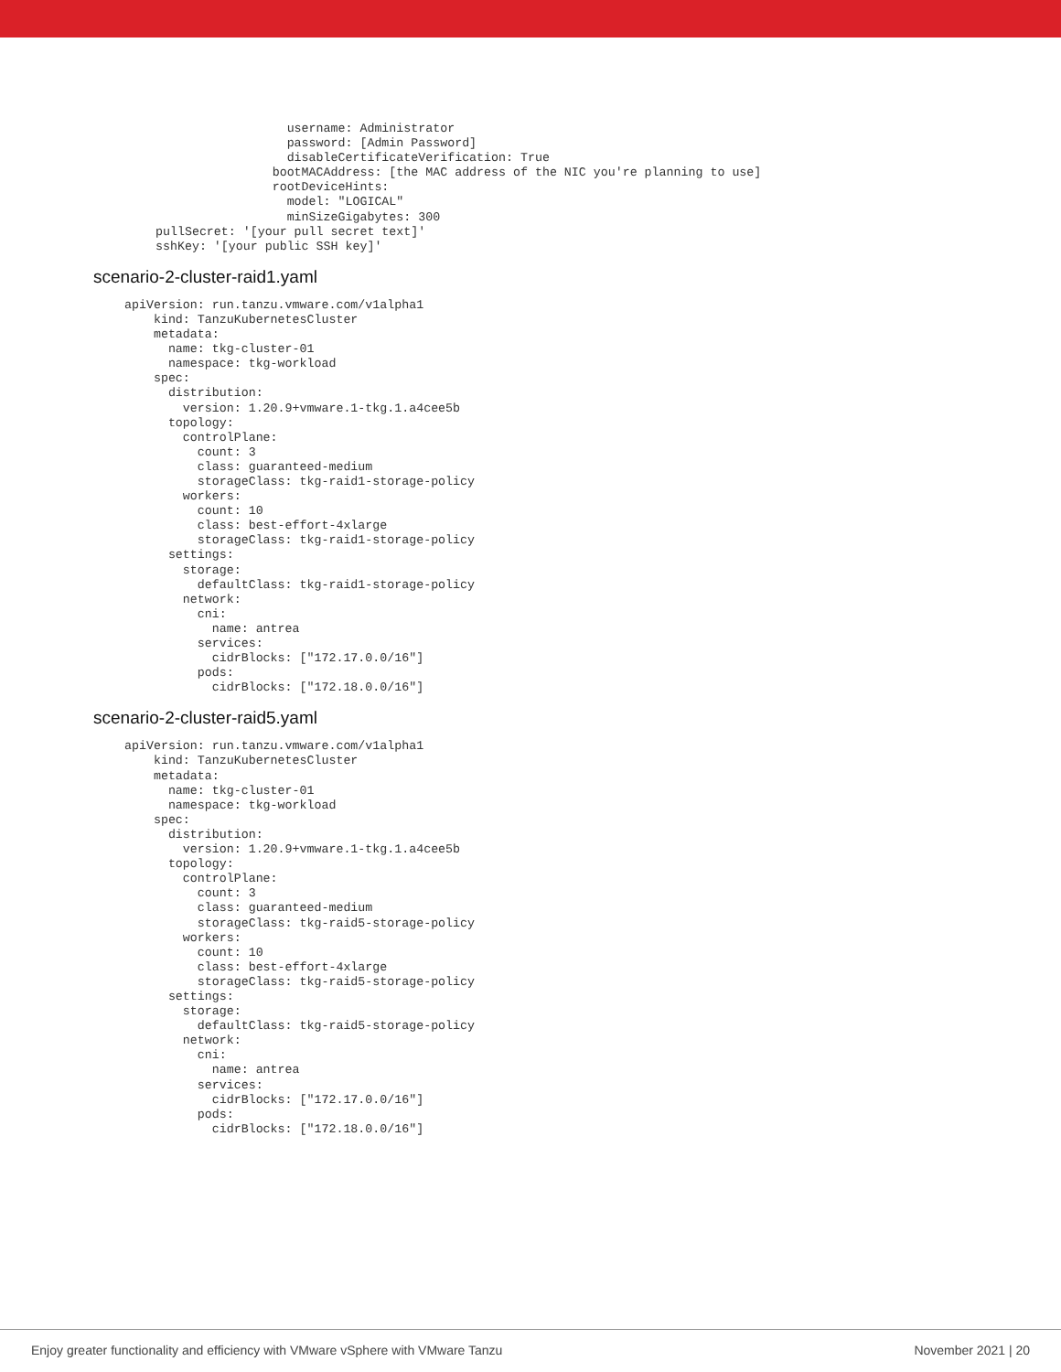username: Administrator
                  password: [Admin Password]
                  disableCertificateVerification: True
                bootMACAddress: [the MAC address of the NIC you're planning to use]
                rootDeviceHints:
                  model: "LOGICAL"
                  minSizeGigabytes: 300
pullSecret: '[your pull secret text]'
sshKey: '[your public SSH key]'
scenario-2-cluster-raid1.yaml
apiVersion: run.tanzu.vmware.com/v1alpha1
    kind: TanzuKubernetesCluster
    metadata:
      name: tkg-cluster-01
      namespace: tkg-workload
    spec:
      distribution:
        version: 1.20.9+vmware.1-tkg.1.a4cee5b
      topology:
        controlPlane:
          count: 3
          class: guaranteed-medium
          storageClass: tkg-raid1-storage-policy
        workers:
          count: 10
          class: best-effort-4xlarge
          storageClass: tkg-raid1-storage-policy
      settings:
        storage:
          defaultClass: tkg-raid1-storage-policy
        network:
          cni:
            name: antrea
          services:
            cidrBlocks: ["172.17.0.0/16"]
          pods:
            cidrBlocks: ["172.18.0.0/16"]
scenario-2-cluster-raid5.yaml
apiVersion: run.tanzu.vmware.com/v1alpha1
    kind: TanzuKubernetesCluster
    metadata:
      name: tkg-cluster-01
      namespace: tkg-workload
    spec:
      distribution:
        version: 1.20.9+vmware.1-tkg.1.a4cee5b
      topology:
        controlPlane:
          count: 3
          class: guaranteed-medium
          storageClass: tkg-raid5-storage-policy
        workers:
          count: 10
          class: best-effort-4xlarge
          storageClass: tkg-raid5-storage-policy
      settings:
        storage:
          defaultClass: tkg-raid5-storage-policy
        network:
          cni:
            name: antrea
          services:
            cidrBlocks: ["172.17.0.0/16"]
          pods:
            cidrBlocks: ["172.18.0.0/16"]
Enjoy greater functionality and efficiency with VMware vSphere with VMware Tanzu November 2021 | 20